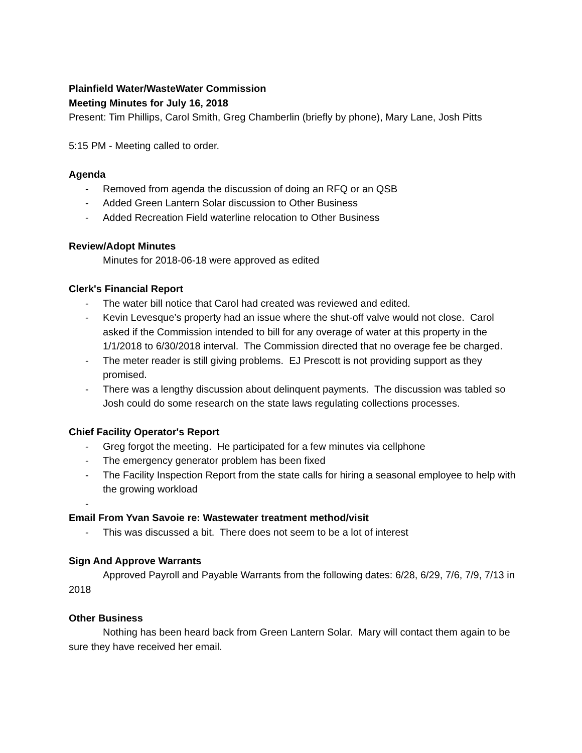Plainfield Water/WasteWater Commission
Meeting Minutes for July 16, 2018
Present: Tim Phillips, Carol Smith, Greg Chamberlin (briefly by phone), Mary Lane, Josh Pitts
5:15 PM - Meeting called to order.
Agenda
- Removed from agenda the discussion of doing an RFQ or an QSB
- Added Green Lantern Solar discussion to Other Business
- Added Recreation Field waterline relocation to Other Business
Review/Adopt Minutes
Minutes for 2018-06-18 were approved as edited
Clerk's Financial Report
- The water bill notice that Carol had created was reviewed and edited.
- Kevin Levesque’s property had an issue where the shut-off valve would not close. Carol asked if the Commission intended to bill for any overage of water at this property in the 1/1/2018 to 6/30/2018 interval. The Commission directed that no overage fee be charged.
- The meter reader is still giving problems. EJ Prescott is not providing support as they promised.
- There was a lengthy discussion about delinquent payments. The discussion was tabled so Josh could do some research on the state laws regulating collections processes.
Chief Facility Operator's Report
- Greg forgot the meeting. He participated for a few minutes via cellphone
- The emergency generator problem has been fixed
- The Facility Inspection Report from the state calls for hiring a seasonal employee to help with the growing workload
-
Email From Yvan Savoie re: Wastewater treatment method/visit
- This was discussed a bit. There does not seem to be a lot of interest
Sign And Approve Warrants
Approved Payroll and Payable Warrants from the following dates: 6/28, 6/29, 7/6, 7/9, 7/13 in 2018
Other Business
Nothing has been heard back from Green Lantern Solar. Mary will contact them again to be sure they have received her email.